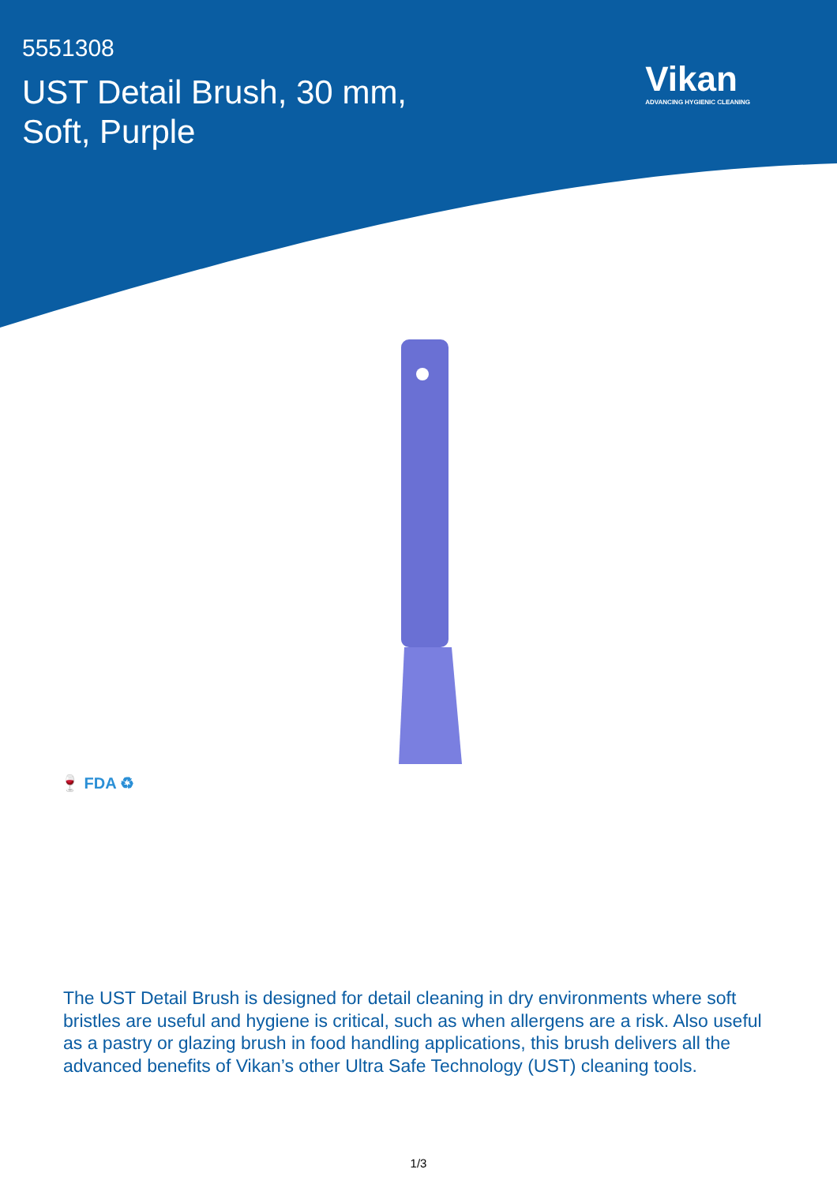5551308
UST Detail Brush, 30 mm,
Soft, Purple
Vikan
ADVANCING HYGIENIC CLEANING
🍷 FDA ♻
The UST Detail Brush is designed for detail cleaning in dry environments where soft bristles are useful and hygiene is critical, such as when allergens are a risk. Also useful as a pastry or glazing brush in food handling applications, this brush delivers all the advanced benefits of Vikan’s other Ultra Safe Technology (UST) cleaning tools.
1/3